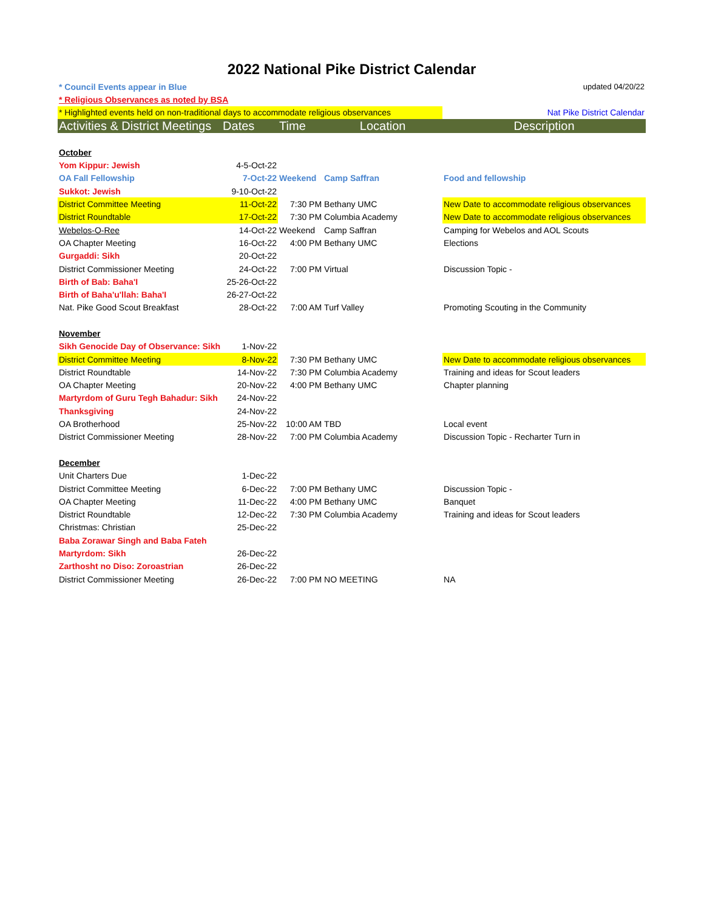2022 National Pike District Calendar
| * Council Events appear in Blue | | | | updated 04/20/22 |
| * Religious Observances as noted by BSA | | | | |
| * Highlighted events held on non-traditional days to accommodate religious observances | | | | Nat Pike District Calendar |
| Activities & District Meetings | Dates | Time | Location | Description |
| October | | | | |
| Yom Kippur: Jewish | 4-5-Oct-22 | | | |
| OA Fall Fellowship | 7-Oct-22 | Weekend | Camp Saffran | Food and fellowship |
| Sukkot: Jewish | 9-10-Oct-22 | | | |
| District Committee Meeting | 11-Oct-22 | 7:30 PM | Bethany UMC | New Date to accommodate religious observances |
| District Roundtable | 17-Oct-22 | 7:30 PM | Columbia Academy | New Date to accommodate religious observances |
| Webelos-O-Ree | 14-Oct-22 | Weekend | Camp Saffran | Camping for Webelos and AOL Scouts |
| OA Chapter Meeting | 16-Oct-22 | 4:00 PM | Bethany UMC | Elections |
| Gurgaddi: Sikh | 20-Oct-22 | | | |
| District Commissioner Meeting | 24-Oct-22 | 7:00 PM | Virtual | Discussion Topic - |
| Birth of Bab: Baha'I | 25-26-Oct-22 | | | |
| Birth of Baha'u'llah: Baha'I | 26-27-Oct-22 | | | |
| Nat. Pike Good Scout Breakfast | 28-Oct-22 | 7:00 AM | Turf Valley | Promoting Scouting in the Community |
| November | | | | |
| Sikh Genocide Day of Observance: Sikh | 1-Nov-22 | | | |
| District Committee Meeting | 8-Nov-22 | 7:30 PM | Bethany UMC | New Date to accommodate religious observances |
| District Roundtable | 14-Nov-22 | 7:30 PM | Columbia Academy | Training and ideas for Scout leaders |
| OA Chapter Meeting | 20-Nov-22 | 4:00 PM | Bethany UMC | Chapter planning |
| Martyrdom of Guru Tegh Bahadur: Sikh | 24-Nov-22 | | | |
| Thanksgiving | 24-Nov-22 | | | |
| OA Brotherhood | 25-Nov-22 | 10:00 AM | TBD | Local event |
| District Commissioner Meeting | 28-Nov-22 | 7:00 PM | Columbia Academy | Discussion Topic - Recharter Turn in |
| December | | | | |
| Unit Charters Due | 1-Dec-22 | | | |
| District Committee Meeting | 6-Dec-22 | 7:00 PM | Bethany UMC | Discussion Topic - |
| OA Chapter Meeting | 11-Dec-22 | 4:00 PM | Bethany UMC | Banquet |
| District Roundtable | 12-Dec-22 | 7:30 PM | Columbia Academy | Training and ideas for Scout leaders |
| Christmas: Christian | 25-Dec-22 | | | |
| Baba Zorawar Singh and Baba Fateh | | | | |
| Martyrdom: Sikh | 26-Dec-22 | | | |
| Zarthosht no Diso: Zoroastrian | 26-Dec-22 | | | |
| District Commissioner Meeting | 26-Dec-22 | 7:00 PM | NO MEETING | NA |